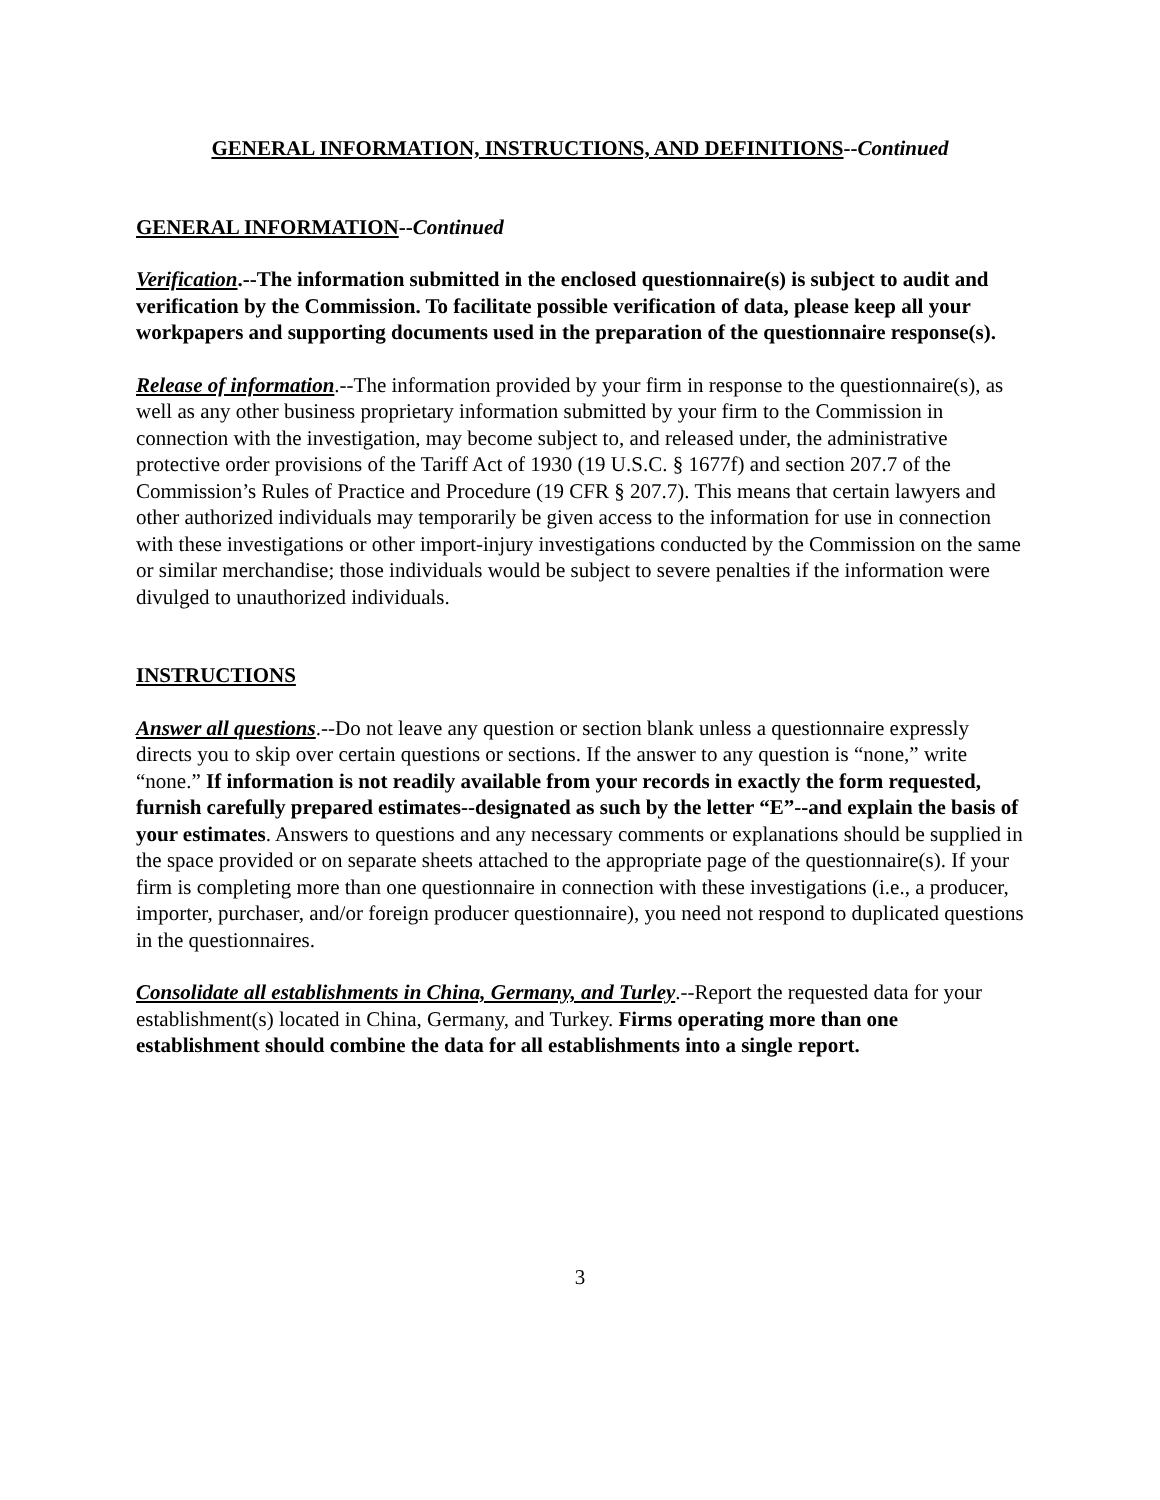GENERAL INFORMATION, INSTRUCTIONS, AND DEFINITIONS--Continued
GENERAL INFORMATION--Continued
Verification.--The information submitted in the enclosed questionnaire(s) is subject to audit and verification by the Commission. To facilitate possible verification of data, please keep all your workpapers and supporting documents used in the preparation of the questionnaire response(s).
Release of information.--The information provided by your firm in response to the questionnaire(s), as well as any other business proprietary information submitted by your firm to the Commission in connection with the investigation, may become subject to, and released under, the administrative protective order provisions of the Tariff Act of 1930 (19 U.S.C. § 1677f) and section 207.7 of the Commission’s Rules of Practice and Procedure (19 CFR § 207.7). This means that certain lawyers and other authorized individuals may temporarily be given access to the information for use in connection with these investigations or other import-injury investigations conducted by the Commission on the same or similar merchandise; those individuals would be subject to severe penalties if the information were divulged to unauthorized individuals.
INSTRUCTIONS
Answer all questions.--Do not leave any question or section blank unless a questionnaire expressly directs you to skip over certain questions or sections. If the answer to any question is “none,” write “none.” If information is not readily available from your records in exactly the form requested, furnish carefully prepared estimates--designated as such by the letter “E”--and explain the basis of your estimates. Answers to questions and any necessary comments or explanations should be supplied in the space provided or on separate sheets attached to the appropriate page of the questionnaire(s). If your firm is completing more than one questionnaire in connection with these investigations (i.e., a producer, importer, purchaser, and/or foreign producer questionnaire), you need not respond to duplicated questions in the questionnaires.
Consolidate all establishments in China, Germany, and Turley.--Report the requested data for your establishment(s) located in China, Germany, and Turkey. Firms operating more than one establishment should combine the data for all establishments into a single report.
3